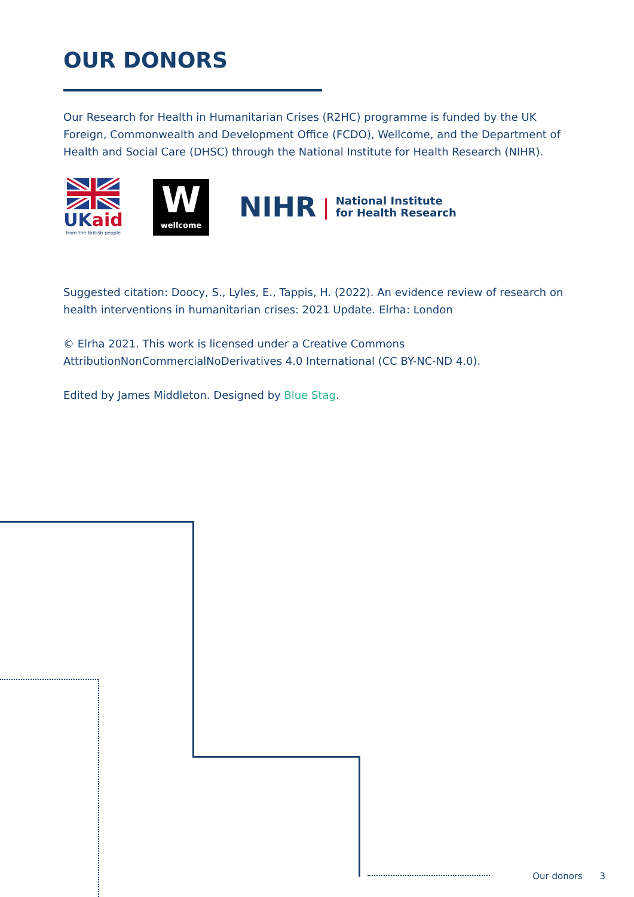OUR DONORS
Our Research for Health in Humanitarian Crises (R2HC) programme is funded by the UK Foreign, Commonwealth and Development Office (FCDO), Wellcome, and the Department of Health and Social Care (DHSC) through the National Institute for Health Research (NIHR).
UK aid
from the British people
W
wellcome
NIHR | National Institute
for Health Research
Suggested citation: Doocy, S., Lyles, E., Tappis, H. (2022). An evidence review of research on health interventions in humanitarian crises: 2021 Update. Elrha: London
© Elrha 2021. This work is licensed under a Creative Commons AttributionNonCommercialNoDerivatives 4.0 International (CC BY-NC-ND 4.0).
Edited by James Middleton. Designed by Blue Stag.
Our donors 3